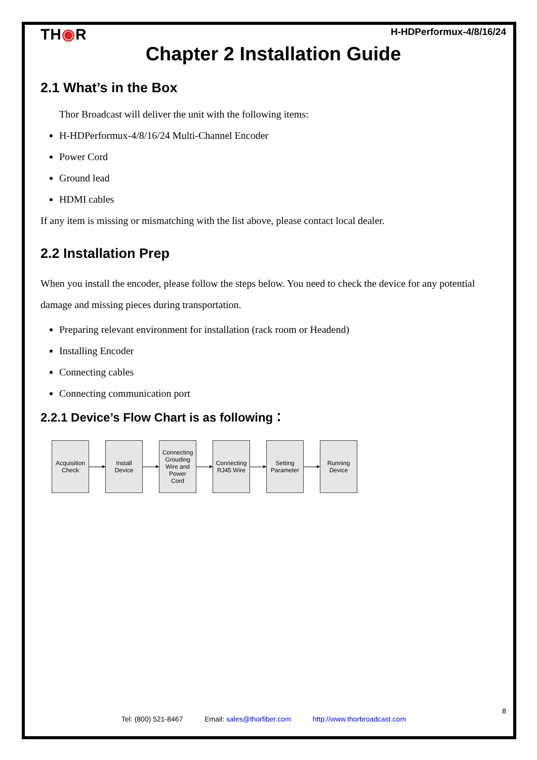TH◉R
H-HDPerformux-4/8/16/24
Chapter 2 Installation Guide
2.1 What’s in the Box
Thor Broadcast will deliver the unit with the following items:
H-HDPerformux-4/8/16/24 Multi-Channel Encoder
Power Cord
Ground lead
HDMI cables
If any item is missing or mismatching with the list above, please contact local dealer.
2.2 Installation Prep
When you install the encoder, please follow the steps below. You need to check the device for any potential damage and missing pieces during transportation.
Preparing relevant environment for installation (rack room or Headend)
Installing Encoder
Connecting cables
Connecting communication port
2.2.1 Device’s Flow Chart is as following：
Acquisition
Check
Install
Device
Connecting
Grouding
Wire and
Power
Cord
Connecting
RJ45 Wire
Setting
Parameter
Running
Device
8
Tel: (800) 521-8467 Email: sales@thorfiber.com http://www.thorbroadcast.com